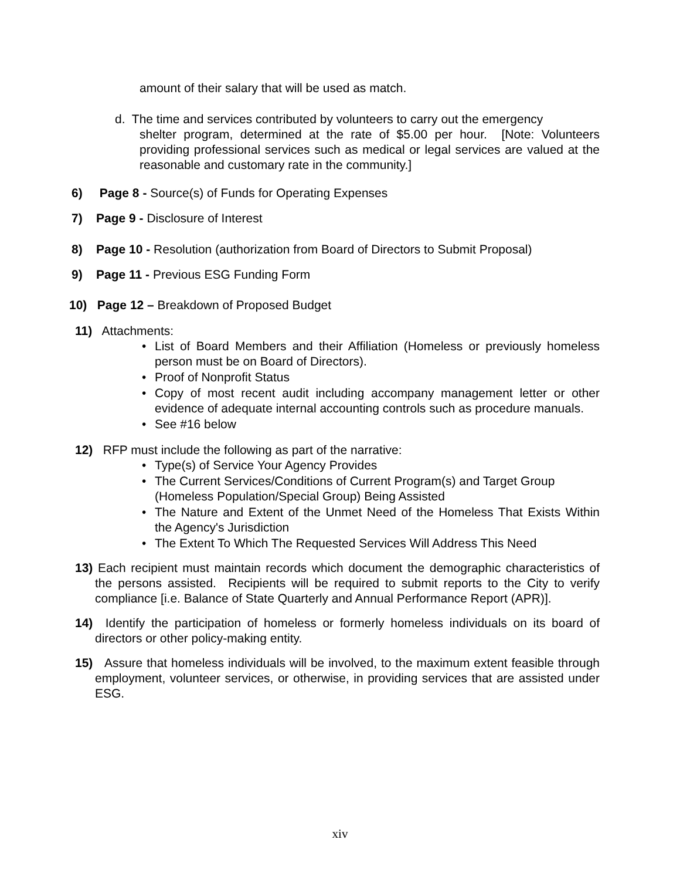amount of their salary that will be used as match.
d. The time and services contributed by volunteers to carry out the emergency
shelter program, determined at the rate of $5.00 per hour. [Note: Volunteers providing professional services such as medical or legal services are valued at the reasonable and customary rate in the community.]
6) Page 8 - Source(s) of Funds for Operating Expenses
7) Page 9 - Disclosure of Interest
8) Page 10 - Resolution (authorization from Board of Directors to Submit Proposal)
9) Page 11 - Previous ESG Funding Form
10) Page 12 – Breakdown of Proposed Budget
11) Attachments:
• List of Board Members and their Affiliation (Homeless or previously homeless person must be on Board of Directors).
• Proof of Nonprofit Status
• Copy of most recent audit including accompany management letter or other evidence of adequate internal accounting controls such as procedure manuals.
• See #16 below
12) RFP must include the following as part of the narrative:
• Type(s) of Service Your Agency Provides
• The Current Services/Conditions of Current Program(s) and Target Group (Homeless Population/Special Group) Being Assisted
• The Nature and Extent of the Unmet Need of the Homeless That Exists Within the Agency's Jurisdiction
• The Extent To Which The Requested Services Will Address This Need
13) Each recipient must maintain records which document the demographic characteristics of the persons assisted. Recipients will be required to submit reports to the City to verify compliance [i.e. Balance of State Quarterly and Annual Performance Report (APR)].
14) Identify the participation of homeless or formerly homeless individuals on its board of directors or other policy-making entity.
15) Assure that homeless individuals will be involved, to the maximum extent feasible through employment, volunteer services, or otherwise, in providing services that are assisted under ESG.
xiv